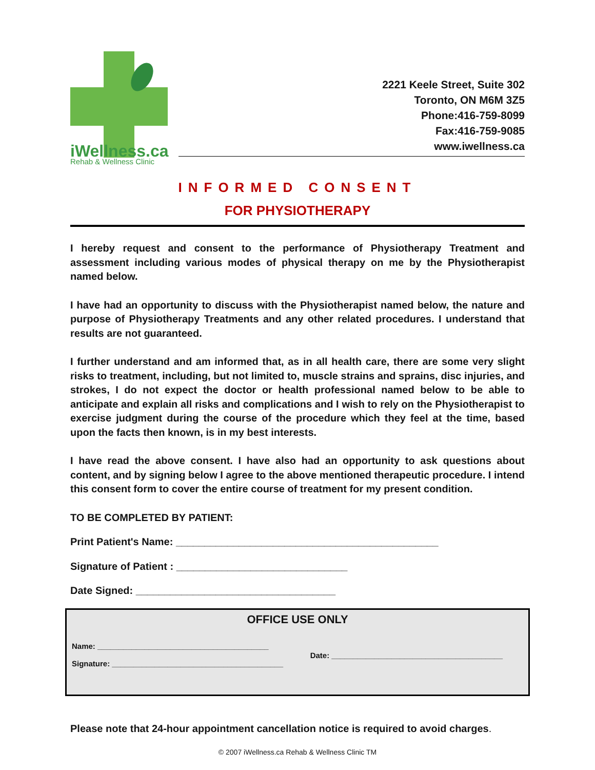iWellness.ca
Rehab & Wellness Clinic
2221 Keele Street, Suite 302
Toronto, ON M6M 3Z5
Phone:416-759-8099
Fax:416-759-9085
www.iwellness.ca
INFORMED CONSENT
FOR PHYSIOTHERAPY
I hereby request and consent to the performance of Physiotherapy Treatment and assessment including various modes of physical therapy on me by the Physiotherapist named below.
I have had an opportunity to discuss with the Physiotherapist named below, the nature and purpose of Physiotherapy Treatments and any other related procedures. I understand that results are not guaranteed.
I further understand and am informed that, as in all health care, there are some very slight risks to treatment, including, but not limited to, muscle strains and sprains, disc injuries, and strokes, I do not expect the doctor or health professional named below to be able to anticipate and explain all risks and complications and I wish to rely on the Physiotherapist to exercise judgment during the course of the procedure which they feel at the time, based upon the facts then known, is in my best interests.
I have read the above consent. I have also had an opportunity to ask questions about content, and by signing below I agree to the above mentioned therapeutic procedure. I intend this consent form to cover the entire course of treatment for my present condition.
TO BE COMPLETED BY PATIENT:
Print Patient's Name: ______________________________________________
Signature of Patient : ______________________________
Date Signed: ___________________________________
OFFICE USE ONLY
Name: ________________________________________
Signature: ________________________________________
Date: ________________________________________
Please note that 24-hour appointment cancellation notice is required to avoid charges.
© 2007 iWellness.ca Rehab & Wellness Clinic TM